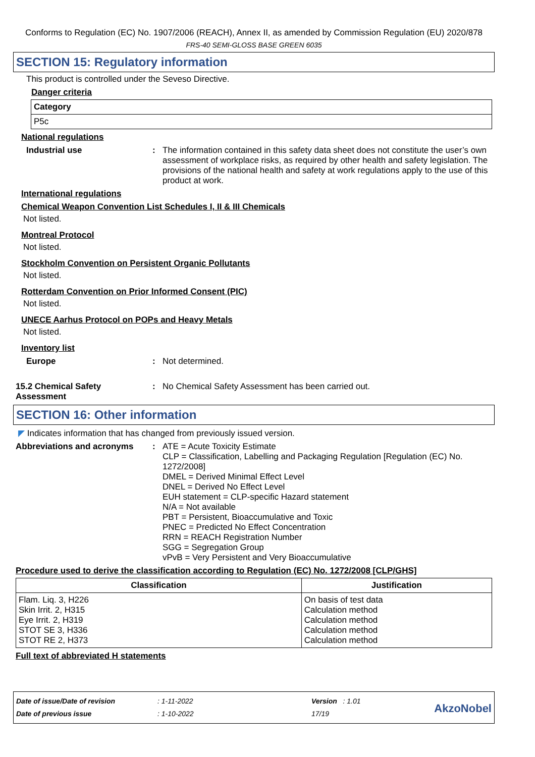Conforms to Regulation (EC) No. 1907/2006 (REACH), Annex II, as amended by Commission Regulation (EU) 2020/878
FRS-40 SEMI-GLOSS BASE GREEN 6035
SECTION 15: Regulatory information
This product is controlled under the Seveso Directive.
Danger criteria
| Category |
| --- |
| P5c |
National regulations
Industrial use : The information contained in this safety data sheet does not constitute the user’s own assessment of workplace risks, as required by other health and safety legislation. The provisions of the national health and safety at work regulations apply to the use of this product at work.
International regulations
Chemical Weapon Convention List Schedules I, II & III Chemicals
Not listed.
Montreal Protocol
Not listed.
Stockholm Convention on Persistent Organic Pollutants
Not listed.
Rotterdam Convention on Prior Informed Consent (PIC)
Not listed.
UNECE Aarhus Protocol on POPs and Heavy Metals
Not listed.
Inventory list
Europe : Not determined.
15.2 Chemical Safety Assessment
: No Chemical Safety Assessment has been carried out.
SECTION 16: Other information
◤ Indicates information that has changed from previously issued version.
Abbreviations and acronyms : ATE = Acute Toxicity Estimate
CLP = Classification, Labelling and Packaging Regulation [Regulation (EC) No. 1272/2008]
DMEL = Derived Minimal Effect Level
DNEL = Derived No Effect Level
EUH statement = CLP-specific Hazard statement
N/A = Not available
PBT = Persistent, Bioaccumulative and Toxic
PNEC = Predicted No Effect Concentration
RRN = REACH Registration Number
SGG = Segregation Group
vPvB = Very Persistent and Very Bioaccumulative
Procedure used to derive the classification according to Regulation (EC) No. 1272/2008 [CLP/GHS]
| Classification | Justification |
| --- | --- |
| Flam. Liq. 3, H226 Skin Irrit. 2, H315 Eye Irrit. 2, H319 STOT SE 3, H336 STOT RE 2, H373 | On basis of test data Calculation method Calculation method Calculation method Calculation method |
Full text of abbreviated H statements
Date of issue/Date of revision
Date of previous issue
: 1-11-2022
: 1-10-2022
Version : 1.01
17/19
AkzoNobel